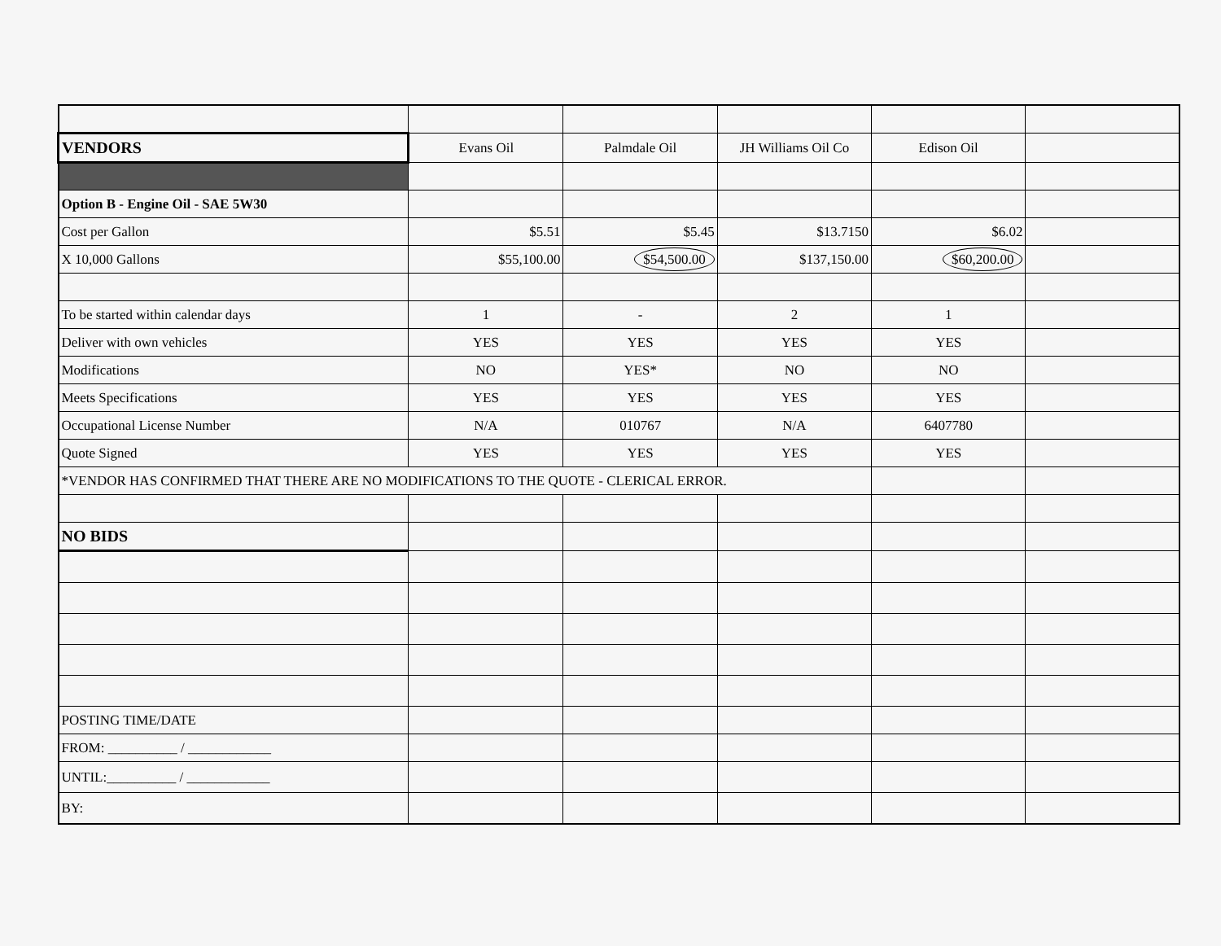| VENDORS | Evans Oil | Palmdale Oil | JH Williams Oil Co | Edison Oil | |
| Option B - Engine Oil - SAE 5W30 | | | | | |
| Cost per Gallon | $5.51 | $5.45 | $13.7150 | $6.02 | |
| X 10,000 Gallons | $55,100.00 | $54,500.00 | $137,150.00 | $60,200.00 | |
| To be started within calendar days | 1 | - | 2 | 1 | |
| Deliver with own vehicles | YES | YES | YES | YES | |
| Modifications | NO | YES* | NO | NO | |
| Meets Specifications | YES | YES | YES | YES | |
| Occupational License Number | N/A | 010767 | N/A | 6407780 | |
| Quote Signed | YES | YES | YES | YES | |
| *VENDOR HAS CONFIRMED THAT THERE ARE NO MODIFICATIONS TO THE QUOTE - CLERICAL ERROR. | | | | | |
| NO BIDS | | | | | |
| POSTING TIME/DATE | | | | | |
| FROM: __________ / ____________ | | | | | |
| UNTIL:__________ / ____________ | | | | | |
| BY: | | | | | |